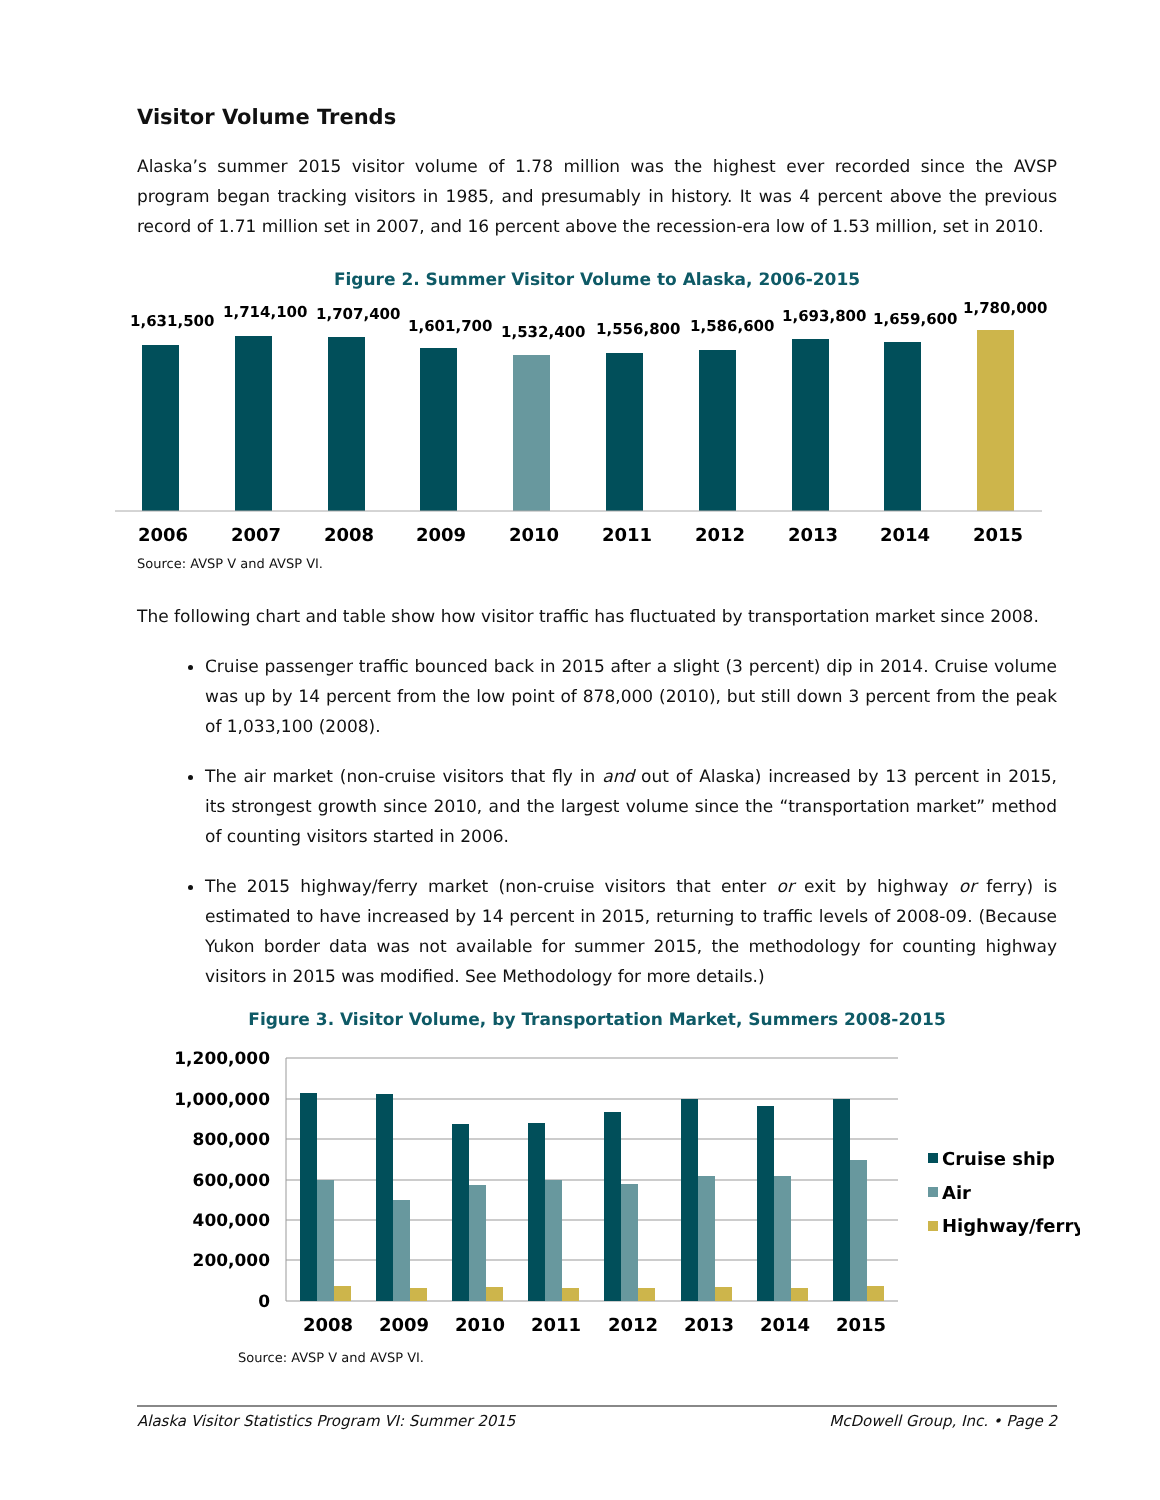Visitor Volume Trends
Alaska’s summer 2015 visitor volume of 1.78 million was the highest ever recorded since the AVSP program began tracking visitors in 1985, and presumably in history. It was 4 percent above the previous record of 1.71 million set in 2007, and 16 percent above the recession-era low of 1.53 million, set in 2010.
Figure 2. Summer Visitor Volume to Alaska, 2006-2015
1,631,500
2006
1,714,100
2007
1,707,400
2008
1,601,700
2009
1,532,400
2010
1,556,800
2011
1,586,600
2012
1,693,800
2013
1,659,600
2014
1,780,000
2015
Source: AVSP V and AVSP VI.
The following chart and table show how visitor traffic has fluctuated by transportation market since 2008.
Cruise passenger traffic bounced back in 2015 after a slight (3 percent) dip in 2014. Cruise volume was up by 14 percent from the low point of 878,000 (2010), but still down 3 percent from the peak of 1,033,100 (2008).
The air market (non-cruise visitors that fly in and out of Alaska) increased by 13 percent in 2015, its strongest growth since 2010, and the largest volume since the “transportation market” method of counting visitors started in 2006.
The 2015 highway/ferry market (non-cruise visitors that enter or exit by highway or ferry) is estimated to have increased by 14 percent in 2015, returning to traffic levels of 2008-09. (Because Yukon border data was not available for summer 2015, the methodology for counting highway visitors in 2015 was modified. See Methodology for more details.)
Figure 3. Visitor Volume, by Transportation Market, Summers 2008-2015
1,200,000
1,000,000
800,000
600,000
400,000
200,000
0
2008
2009
2010
2011
2012
2013
2014
2015
Cruise ship
Air
Highway/ferry
Source: AVSP V and AVSP VI.
Alaska Visitor Statistics Program VI: Summer 2015 McDowell Group, Inc. • Page 2